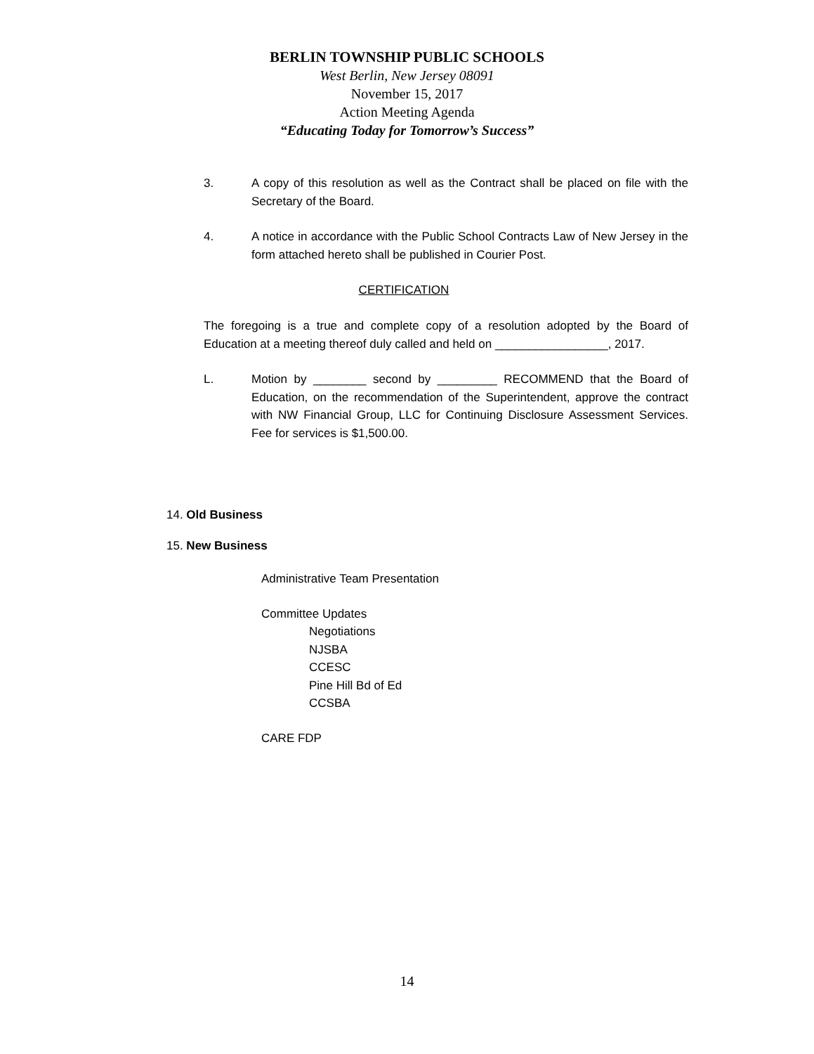BERLIN TOWNSHIP PUBLIC SCHOOLS
West Berlin, New Jersey 08091
November 15, 2017
Action Meeting Agenda
“Educating Today for Tomorrow’s Success”
3. A copy of this resolution as well as the Contract shall be placed on file with the Secretary of the Board.
4. A notice in accordance with the Public School Contracts Law of New Jersey in the form attached hereto shall be published in Courier Post.
CERTIFICATION
The foregoing is a true and complete copy of a resolution adopted by the Board of Education at a meeting thereof duly called and held on _________________, 2017.
L. Motion by ________ second by _________ RECOMMEND that the Board of Education, on the recommendation of the Superintendent, approve the contract with NW Financial Group, LLC for Continuing Disclosure Assessment Services. Fee for services is $1,500.00.
14. Old Business
15. New Business
Administrative Team Presentation
Committee Updates
Negotiations
NJSBA
CCESC
Pine Hill Bd of Ed
CCSBA
CARE FDP
14